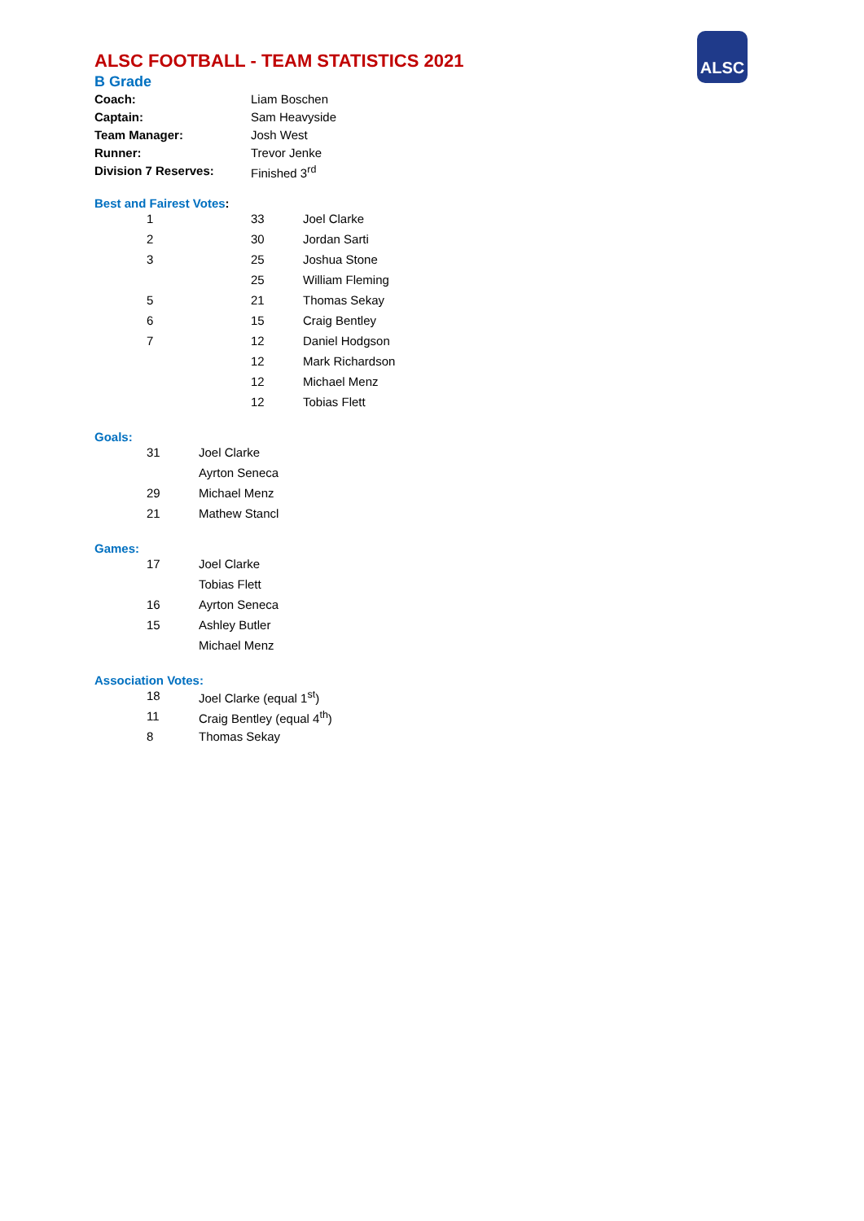ALSC
ALSC FOOTBALL - TEAM STATISTICS 2021
B Grade
| Coach: | Liam Boschen |
| Captain: | Sam Heavyside |
| Team Manager: | Josh West |
| Runner: | Trevor Jenke |
| Division 7 Reserves: | Finished 3<sup>rd</sup> |
Best and Fairest Votes:
| 1 | 33 | Joel Clarke |
| 2 | 30 | Jordan Sarti |
| 3 | 25 | Joshua Stone |
| | 25 | William Fleming |
| 5 | 21 | Thomas Sekay |
| 6 | 15 | Craig Bentley |
| 7 | 12 | Daniel Hodgson |
| | 12 | Mark Richardson |
| | 12 | Michael Menz |
| | 12 | Tobias Flett |
Goals:
| 31 | Joel Clarke |
| | Ayrton Seneca |
| 29 | Michael Menz |
| 21 | Mathew Stancl |
Games:
| 17 | Joel Clarke |
| | Tobias Flett |
| 16 | Ayrton Seneca |
| 15 | Ashley Butler |
| | Michael Menz |
Association Votes:
| 18 | Joel Clarke (equal 1<sup>st</sup>) |
| 11 | Craig Bentley (equal 4<sup>th</sup>) |
| 8 | Thomas Sekay |